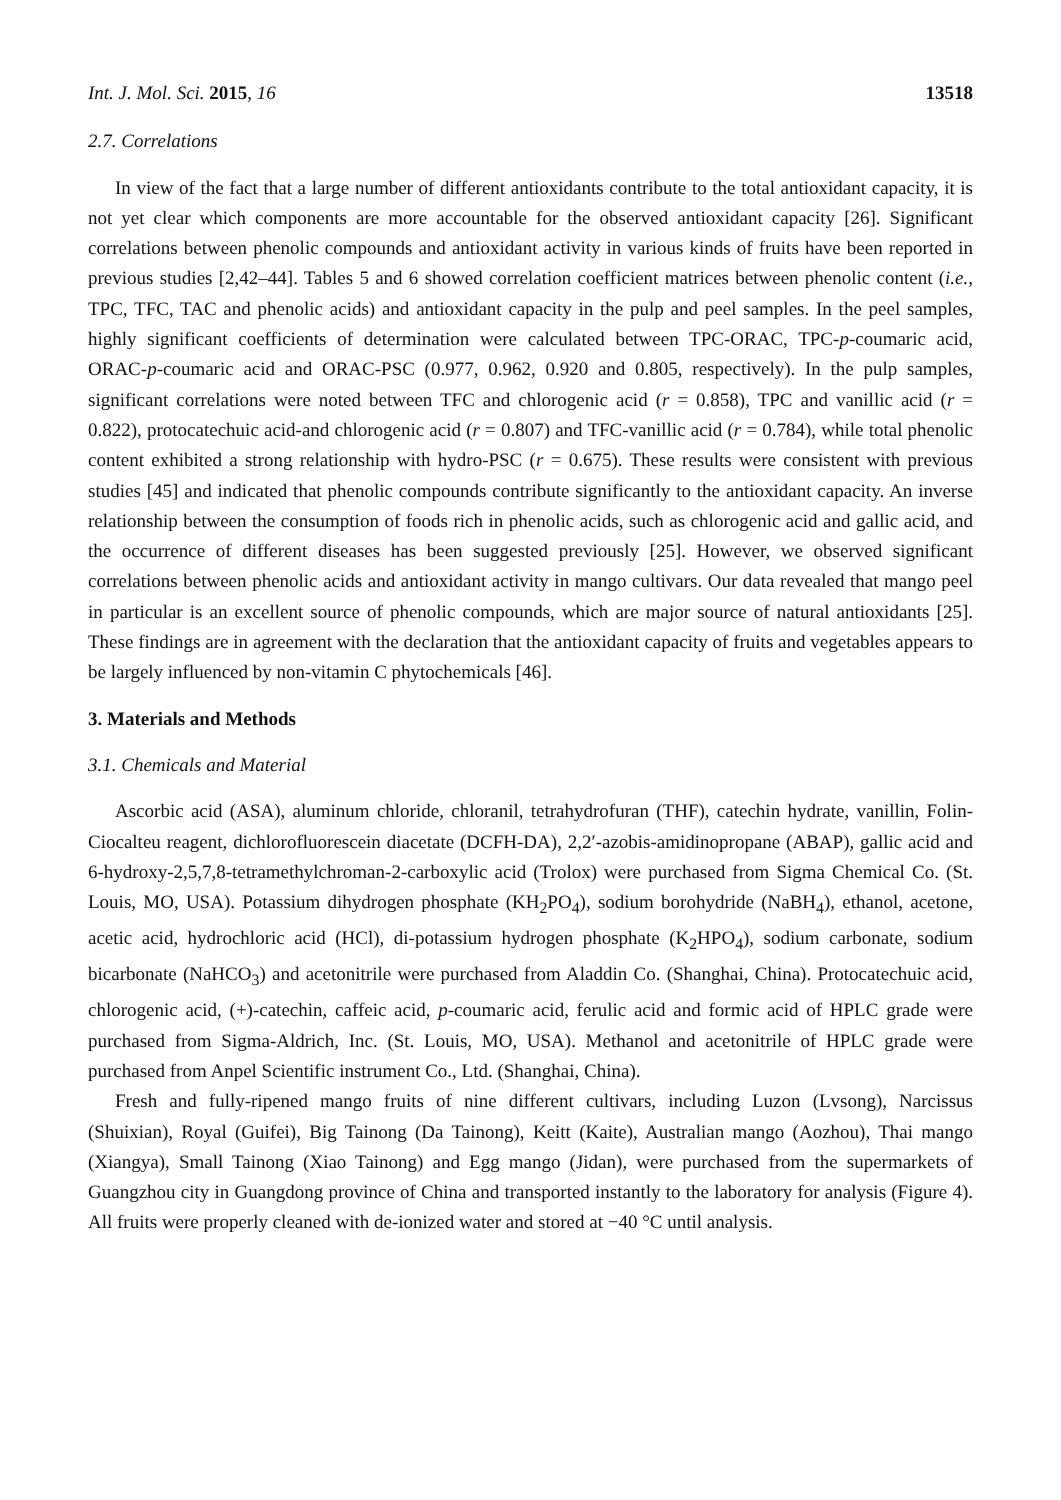Int. J. Mol. Sci. 2015, 16 13518
2.7. Correlations
In view of the fact that a large number of different antioxidants contribute to the total antioxidant capacity, it is not yet clear which components are more accountable for the observed antioxidant capacity [26]. Significant correlations between phenolic compounds and antioxidant activity in various kinds of fruits have been reported in previous studies [2,42–44]. Tables 5 and 6 showed correlation coefficient matrices between phenolic content (i.e., TPC, TFC, TAC and phenolic acids) and antioxidant capacity in the pulp and peel samples. In the peel samples, highly significant coefficients of determination were calculated between TPC-ORAC, TPC-p-coumaric acid, ORAC-p-coumaric acid and ORAC-PSC (0.977, 0.962, 0.920 and 0.805, respectively). In the pulp samples, significant correlations were noted between TFC and chlorogenic acid (r = 0.858), TPC and vanillic acid (r = 0.822), protocatechuic acid-and chlorogenic acid (r = 0.807) and TFC-vanillic acid (r = 0.784), while total phenolic content exhibited a strong relationship with hydro-PSC (r = 0.675). These results were consistent with previous studies [45] and indicated that phenolic compounds contribute significantly to the antioxidant capacity. An inverse relationship between the consumption of foods rich in phenolic acids, such as chlorogenic acid and gallic acid, and the occurrence of different diseases has been suggested previously [25]. However, we observed significant correlations between phenolic acids and antioxidant activity in mango cultivars. Our data revealed that mango peel in particular is an excellent source of phenolic compounds, which are major source of natural antioxidants [25]. These findings are in agreement with the declaration that the antioxidant capacity of fruits and vegetables appears to be largely influenced by non-vitamin C phytochemicals [46].
3. Materials and Methods
3.1. Chemicals and Material
Ascorbic acid (ASA), aluminum chloride, chloranil, tetrahydrofuran (THF), catechin hydrate, vanillin, Folin-Ciocalteu reagent, dichlorofluorescein diacetate (DCFH-DA), 2,2′-azobis-amidinopropane (ABAP), gallic acid and 6-hydroxy-2,5,7,8-tetramethylchroman-2-carboxylic acid (Trolox) were purchased from Sigma Chemical Co. (St. Louis, MO, USA). Potassium dihydrogen phosphate (KH<sub>2</sub>PO<sub>4</sub>), sodium borohydride (NaBH<sub>4</sub>), ethanol, acetone, acetic acid, hydrochloric acid (HCl), di-potassium hydrogen phosphate (K<sub>2</sub>HPO<sub>4</sub>), sodium carbonate, sodium bicarbonate (NaHCO<sub>3</sub>) and acetonitrile were purchased from Aladdin Co. (Shanghai, China). Protocatechuic acid, chlorogenic acid, (+)-catechin, caffeic acid, p-coumaric acid, ferulic acid and formic acid of HPLC grade were purchased from Sigma-Aldrich, Inc. (St. Louis, MO, USA). Methanol and acetonitrile of HPLC grade were purchased from Anpel Scientific instrument Co., Ltd. (Shanghai, China).
Fresh and fully-ripened mango fruits of nine different cultivars, including Luzon (Lvsong), Narcissus (Shuixian), Royal (Guifei), Big Tainong (Da Tainong), Keitt (Kaite), Australian mango (Aozhou), Thai mango (Xiangya), Small Tainong (Xiao Tainong) and Egg mango (Jidan), were purchased from the supermarkets of Guangzhou city in Guangdong province of China and transported instantly to the laboratory for analysis (Figure 4). All fruits were properly cleaned with de-ionized water and stored at −40 °C until analysis.